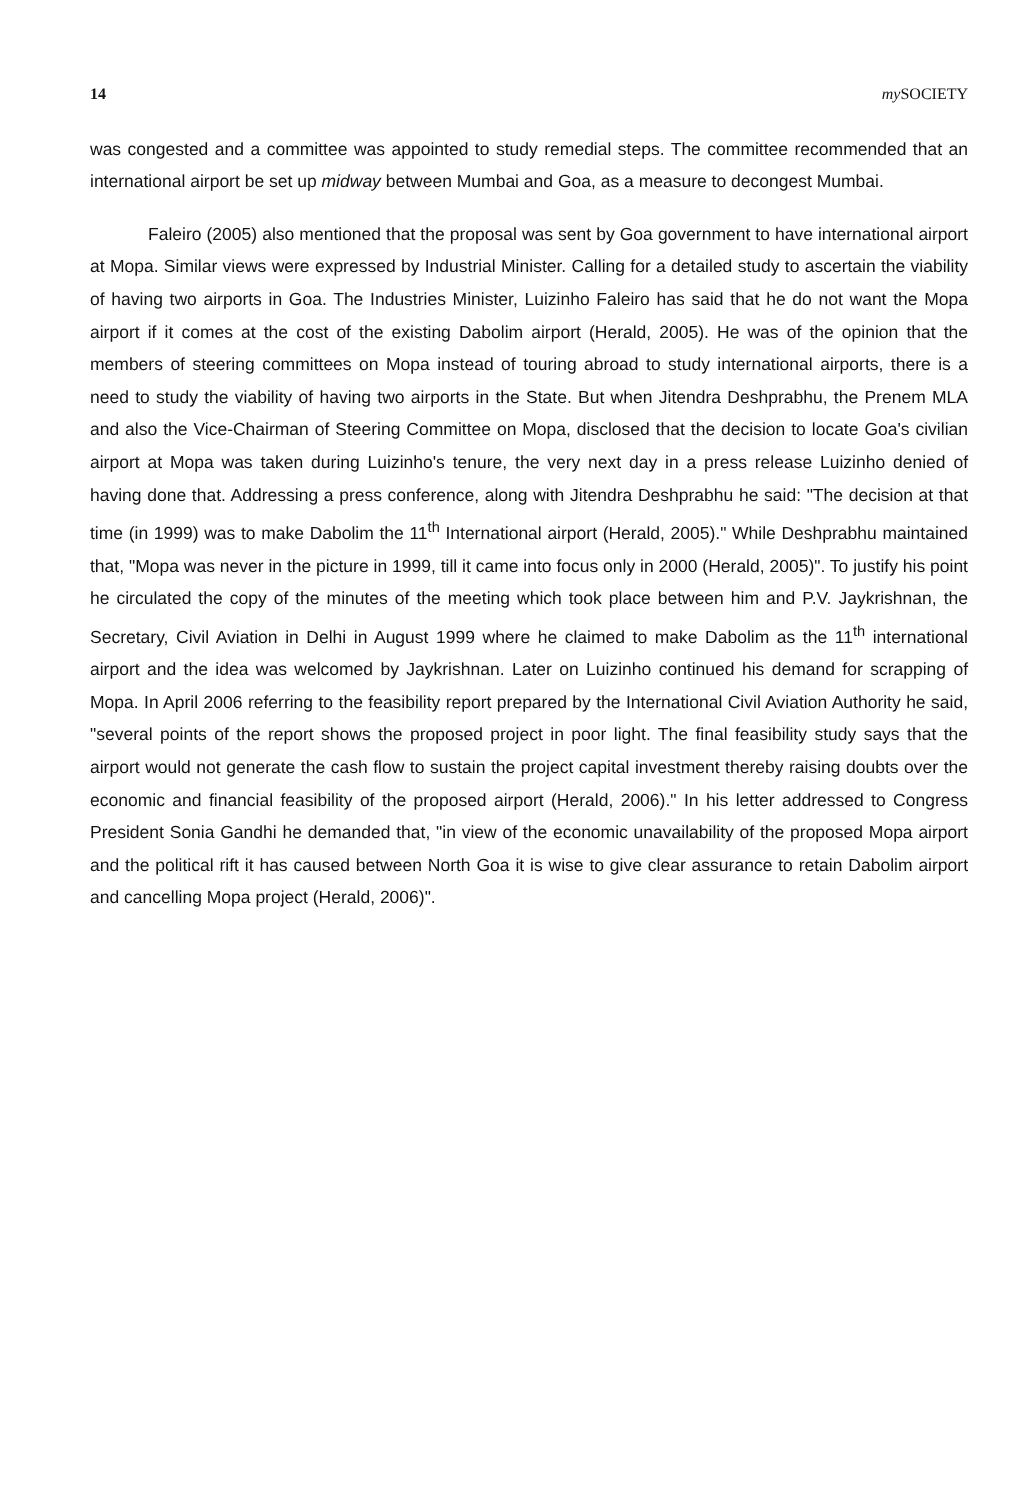14 my SOCIETY
was congested and a committee was appointed to study remedial steps. The committee recommended that an international airport be set up midway between Mumbai and Goa, as a measure to decongest Mumbai.
Faleiro (2005) also mentioned that the proposal was sent by Goa government to have international airport at Mopa. Similar views were expressed by Industrial Minister. Calling for a detailed study to ascertain the viability of having two airports in Goa. The Industries Minister, Luizinho Faleiro has said that he do not want the Mopa airport if it comes at the cost of the existing Dabolim airport (Herald, 2005). He was of the opinion that the members of steering committees on Mopa instead of touring abroad to study international airports, there is a need to study the viability of having two airports in the State. But when Jitendra Deshprabhu, the Prenem MLA and also the Vice-Chairman of Steering Committee on Mopa, disclosed that the decision to locate Goa's civilian airport at Mopa was taken during Luizinho's tenure, the very next day in a press release Luizinho denied of having done that. Addressing a press conference, along with Jitendra Deshprabhu he said: "The decision at that time (in 1999) was to make Dabolim the 11<sup>th</sup> International airport (Herald, 2005)." While Deshprabhu maintained that, "Mopa was never in the picture in 1999, till it came into focus only in 2000 (Herald, 2005)". To justify his point he circulated the copy of the minutes of the meeting which took place between him and P.V. Jaykrishnan, the Secretary, Civil Aviation in Delhi in August 1999 where he claimed to make Dabolim as the 11<sup>th</sup> international airport and the idea was welcomed by Jaykrishnan. Later on Luizinho continued his demand for scrapping of Mopa. In April 2006 referring to the feasibility report prepared by the International Civil Aviation Authority he said, "several points of the report shows the proposed project in poor light. The final feasibility study says that the airport would not generate the cash flow to sustain the project capital investment thereby raising doubts over the economic and financial feasibility of the proposed airport (Herald, 2006)." In his letter addressed to Congress President Sonia Gandhi he demanded that, "in view of the economic unavailability of the proposed Mopa airport and the political rift it has caused between North Goa it is wise to give clear assurance to retain Dabolim airport and cancelling Mopa project (Herald, 2006)".